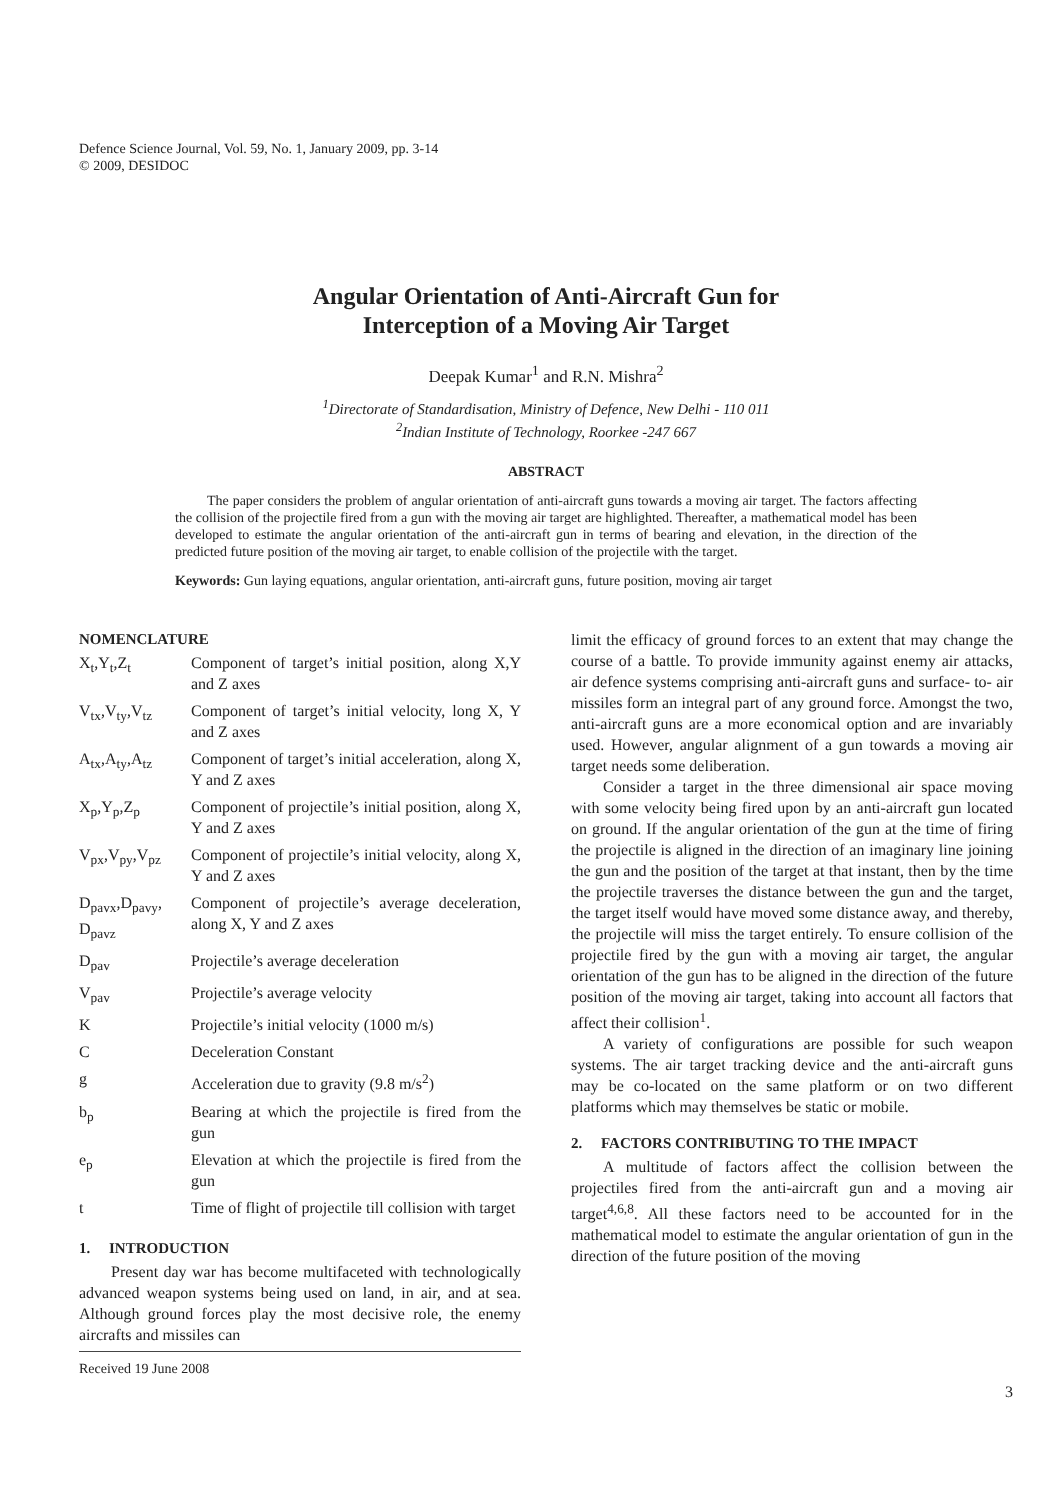Defence Science Journal, Vol. 59, No. 1, January 2009, pp. 3-14
© 2009, DESIDOC
Angular Orientation of Anti-Aircraft Gun for
Interception of a Moving Air Target
Deepak Kumar<sup>1</sup> and R.N. Mishra<sup>2</sup>
<sup>1</sup> Directorate of Standardisation, Ministry of Defence, New Delhi - 110 011
<sup>2</sup> Indian Institute of Technology, Roorkee -247 667
ABSTRACT
The paper considers the problem of angular orientation of anti-aircraft guns towards a moving air target. The factors affecting the collision of the projectile fired from a gun with the moving air target are highlighted. Thereafter, a mathematical model has been developed to estimate the angular orientation of the anti-aircraft gun in terms of bearing and elevation, in the direction of the predicted future position of the moving air target, to enable collision of the projectile with the target.
Keywords: Gun laying equations, angular orientation, anti-aircraft guns, future position, moving air target
NOMENCLATURE
| X<sub>t</sub>,Y<sub>t</sub>,Z<sub>t</sub> | Component of target’s initial position, along X,Y and Z axes |
| V<sub>tx</sub>,V<sub>ty</sub>,V<sub>tz</sub> | Component of target’s initial velocity, long X, Y and Z axes |
| A<sub>tx</sub>,A<sub>ty</sub>,A<sub>tz</sub> | Component of target’s initial acceleration, along X, Y and Z axes |
| X<sub>p</sub>,Y<sub>p</sub>,Z<sub>p</sub> | Component of projectile’s initial position, along X, Y and Z axes |
| V<sub>px</sub>,V<sub>py</sub>,V<sub>pz</sub> | Component of projectile’s initial velocity, along X, Y and Z axes |
| D<sub>pavx</sub>,D<sub>pavy</sub>, D<sub>pavz</sub> | Component of projectile’s average deceleration, along X, Y and Z axes |
| D<sub>pav</sub> | Projectile’s average deceleration |
| V<sub>pav</sub> | Projectile’s average velocity |
| K | Projectile’s initial velocity (1000 m/s) |
| C | Deceleration Constant |
| g | Acceleration due to gravity (9.8 m/s<sup>2</sup>) |
| b<sub>p</sub> | Bearing at which the projectile is fired from the gun |
| e<sub>p</sub> | Elevation at which the projectile is fired from the gun |
| t | Time of flight of projectile till collision with target |
1. INTRODUCTION
Present day war has become multifaceted with technologically advanced weapon systems being used on land, in air, and at sea. Although ground forces play the most decisive role, the enemy aircrafts and missiles can
Received 19 June 2008
limit the efficacy of ground forces to an extent that may change the course of a battle. To provide immunity against enemy air attacks, air defence systems comprising anti-aircraft guns and surface- to- air missiles form an integral part of any ground force. Amongst the two, anti-aircraft guns are a more economical option and are invariably used. However, angular alignment of a gun towards a moving air target needs some deliberation.
Consider a target in the three dimensional air space moving with some velocity being fired upon by an anti-aircraft gun located on ground. If the angular orientation of the gun at the time of firing the projectile is aligned in the direction of an imaginary line joining the gun and the position of the target at that instant, then by the time the projectile traverses the distance between the gun and the target, the target itself would have moved some distance away, and thereby, the projectile will miss the target entirely. To ensure collision of the projectile fired by the gun with a moving air target, the angular orientation of the gun has to be aligned in the direction of the future position of the moving air target, taking into account all factors that affect their collision<sup>1</sup>.
A variety of configurations are possible for such weapon systems. The air target tracking device and the anti-aircraft guns may be co-located on the same platform or on two different platforms which may themselves be static or mobile.
2. FACTORS CONTRIBUTING TO THE IMPACT
A multitude of factors affect the collision between the projectiles fired from the anti-aircraft gun and a moving air target<sup>4,6,8</sup>. All these factors need to be accounted for in the mathematical model to estimate the angular orientation of gun in the direction of the future position of the moving
3